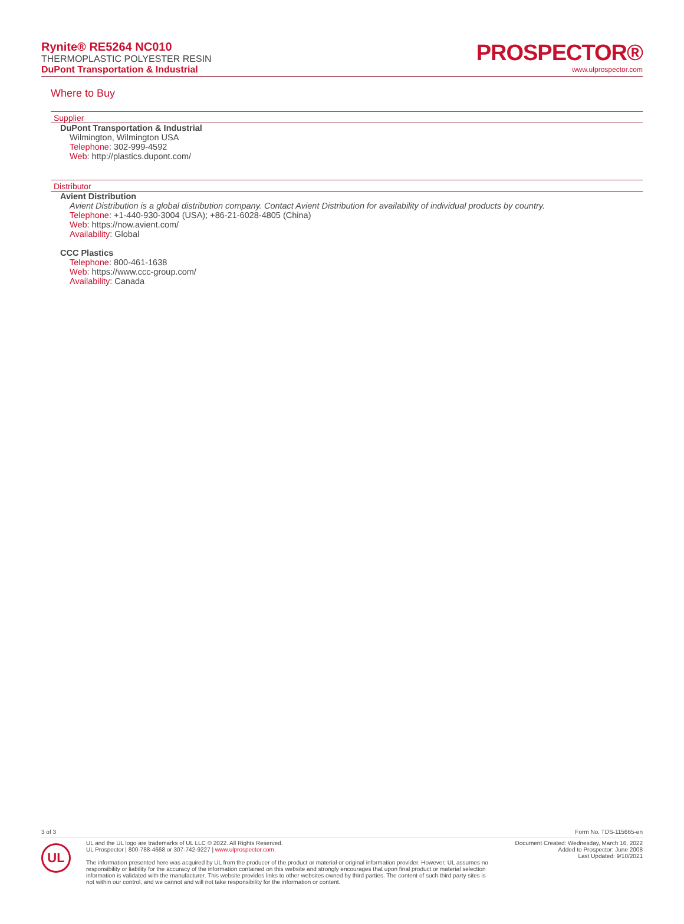Rynite® RE5264 NC010
THERMOPLASTIC POLYESTER RESIN
DuPont Transportation & Industrial
PROSPECTOR®
www.ulprospector.com
Where to Buy
Supplier
DuPont Transportation & Industrial
Wilmington, Wilmington USA
Telephone: 302-999-4592
Web: http://plastics.dupont.com/
Distributor
Avient Distribution
Avient Distribution is a global distribution company. Contact Avient Distribution for availability of individual products by country.
Telephone: +1-440-930-3004 (USA); +86-21-6028-4805 (China)
Web: https://now.avient.com/
Availability: Global
CCC Plastics
Telephone: 800-461-1638
Web: https://www.ccc-group.com/
Availability: Canada
3 of 3 Form No. TDS-115665-en
UL
UL and the UL logo are trademarks of UL LLC © 2022. All Rights Reserved.
UL Prospector | 800-788-4668 or 307-742-9227 | www.ulprospector.com.
The information presented here was acquired by UL from the producer of the product or material or original information provider. However, UL assumes no responsibility or liability for the accuracy of the information contained on this website and strongly encourages that upon final product or material selection information is validated with the manufacturer. This website provides links to other websites owned by third parties. The content of such third party sites is not within our control, and we cannot and will not take responsibility for the information or content.
Document Created: Wednesday, March 16, 2022
Added to Prospector: June 2008
Last Updated: 9/10/2021